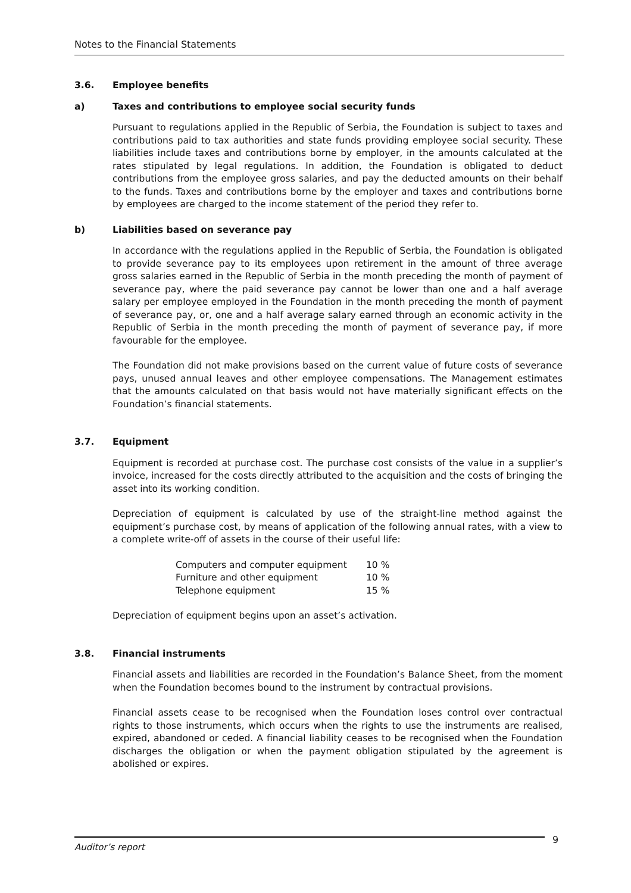Notes to the Financial Statements
3.6. Employee benefits
a) Taxes and contributions to employee social security funds
Pursuant to regulations applied in the Republic of Serbia, the Foundation is subject to taxes and contributions paid to tax authorities and state funds providing employee social security. These liabilities include taxes and contributions borne by employer, in the amounts calculated at the rates stipulated by legal regulations. In addition, the Foundation is obligated to deduct contributions from the employee gross salaries, and pay the deducted amounts on their behalf to the funds. Taxes and contributions borne by the employer and taxes and contributions borne by employees are charged to the income statement of the period they refer to.
b) Liabilities based on severance pay
In accordance with the regulations applied in the Republic of Serbia, the Foundation is obligated to provide severance pay to its employees upon retirement in the amount of three average gross salaries earned in the Republic of Serbia in the month preceding the month of payment of severance pay, where the paid severance pay cannot be lower than one and a half average salary per employee employed in the Foundation in the month preceding the month of payment of severance pay, or, one and a half average salary earned through an economic activity in the Republic of Serbia in the month preceding the month of payment of severance pay, if more favourable for the employee.
The Foundation did not make provisions based on the current value of future costs of severance pays, unused annual leaves and other employee compensations. The Management estimates that the amounts calculated on that basis would not have materially significant effects on the Foundation’s financial statements.
3.7. Equipment
Equipment is recorded at purchase cost. The purchase cost consists of the value in a supplier’s invoice, increased for the costs directly attributed to the acquisition and the costs of bringing the asset into its working condition.
Depreciation of equipment is calculated by use of the straight-line method against the equipment’s purchase cost, by means of application of the following annual rates, with a view to a complete write-off of assets in the course of their useful life:
| Computers and computer equipment | 10 % |
| Furniture and other equipment | 10 % |
| Telephone equipment | 15 % |
Depreciation of equipment begins upon an asset’s activation.
3.8. Financial instruments
Financial assets and liabilities are recorded in the Foundation’s Balance Sheet, from the moment when the Foundation becomes bound to the instrument by contractual provisions.
Financial assets cease to be recognised when the Foundation loses control over contractual rights to those instruments, which occurs when the rights to use the instruments are realised, expired, abandoned or ceded. A financial liability ceases to be recognised when the Foundation discharges the obligation or when the payment obligation stipulated by the agreement is abolished or expires.
Auditor’s report 9